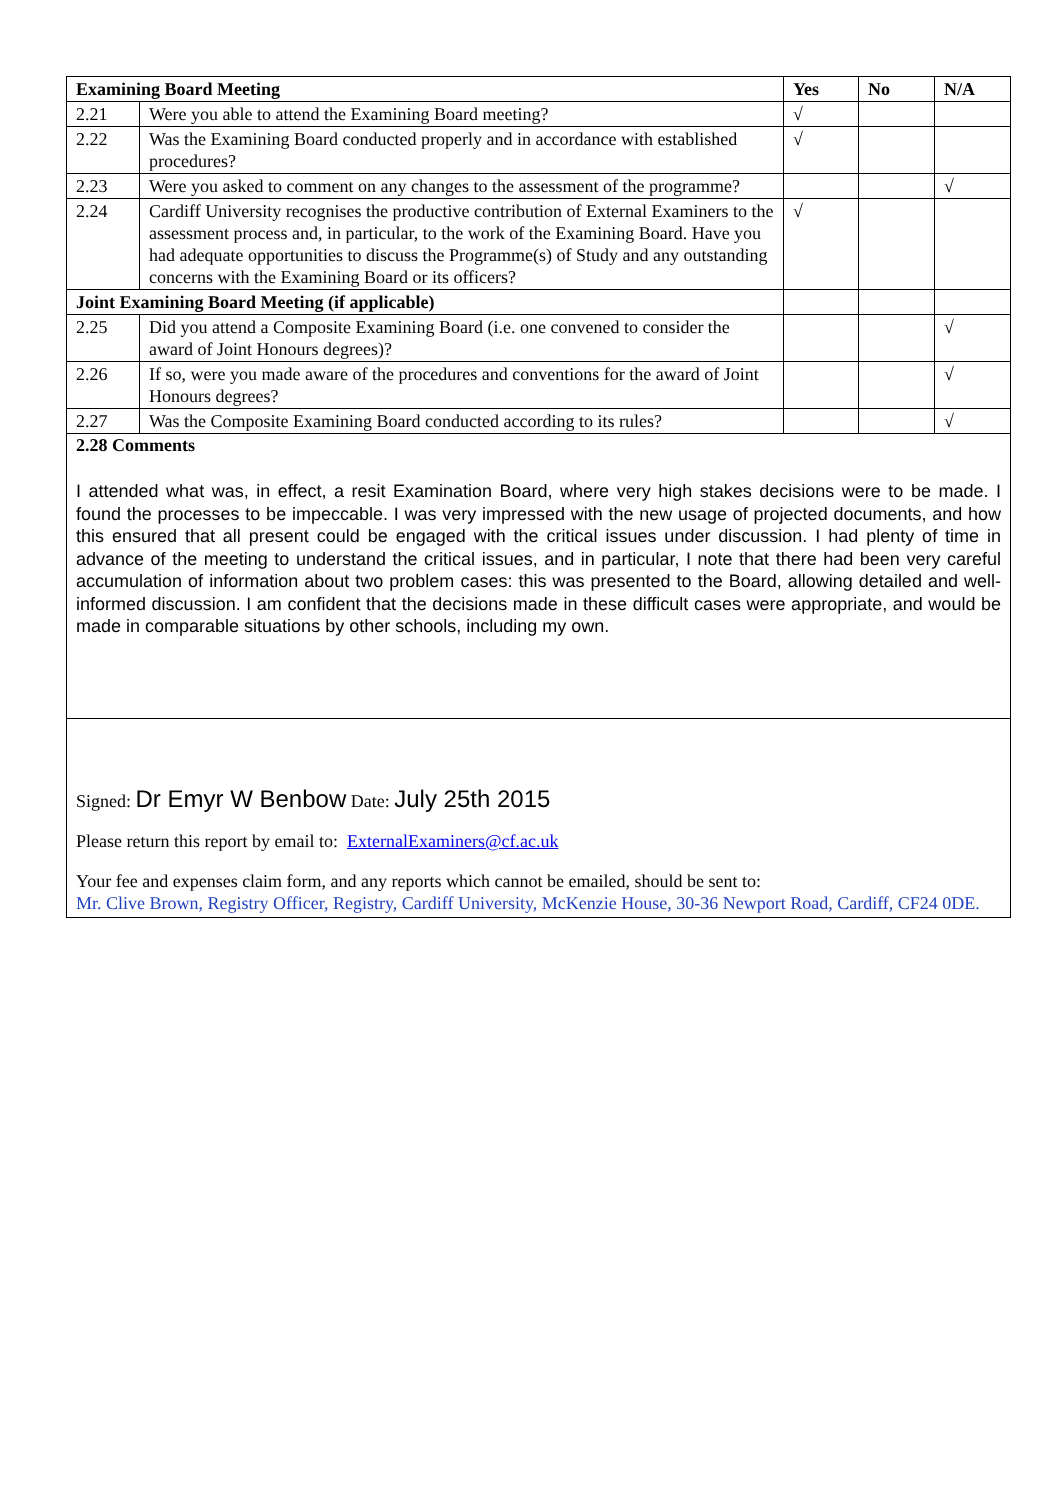| Examining Board Meeting | | Yes | No | N/A |
| --- | --- | --- | --- | --- |
| 2.21 | Were you able to attend the Examining Board meeting? | √ | | |
| 2.22 | Was the Examining Board conducted properly and in accordance with established procedures? | √ | | |
| 2.23 | Were you asked to comment on any changes to the assessment of the programme? | | | √ |
| 2.24 | Cardiff University recognises the productive contribution of External Examiners to the assessment process and, in particular, to the work of the Examining Board. Have you had adequate opportunities to discuss the Programme(s) of Study and any outstanding concerns with the Examining Board or its officers? | √ | | |
| Joint Examining Board Meeting (if applicable) | | | | |
| 2.25 | Did you attend a Composite Examining Board (i.e. one convened to consider the award of Joint Honours degrees)? | | | √ |
| 2.26 | If so, were you made aware of the procedures and conventions for the award of Joint Honours degrees? | | | √ |
| 2.27 | Was the Composite Examining Board conducted according to its rules? | | | √ |
2.28 Comments
I attended what was, in effect, a resit Examination Board, where very high stakes decisions were to be made. I found the processes to be impeccable. I was very impressed with the new usage of projected documents, and how this ensured that all present could be engaged with the critical issues under discussion. I had plenty of time in advance of the meeting to understand the critical issues, and in particular, I note that there had been very careful accumulation of information about two problem cases: this was presented to the Board, allowing detailed and well-informed discussion. I am confident that the decisions made in these difficult cases were appropriate, and would be made in comparable situations by other schools, including my own.
Signed: Dr Emyr W Benbow Date: July 25th 2015
Please return this report by email to: ExternalExaminers@cf.ac.uk
Your fee and expenses claim form, and any reports which cannot be emailed, should be sent to:
Mr. Clive Brown, Registry Officer, Registry, Cardiff University, McKenzie House, 30-36 Newport Road, Cardiff, CF24 0DE.